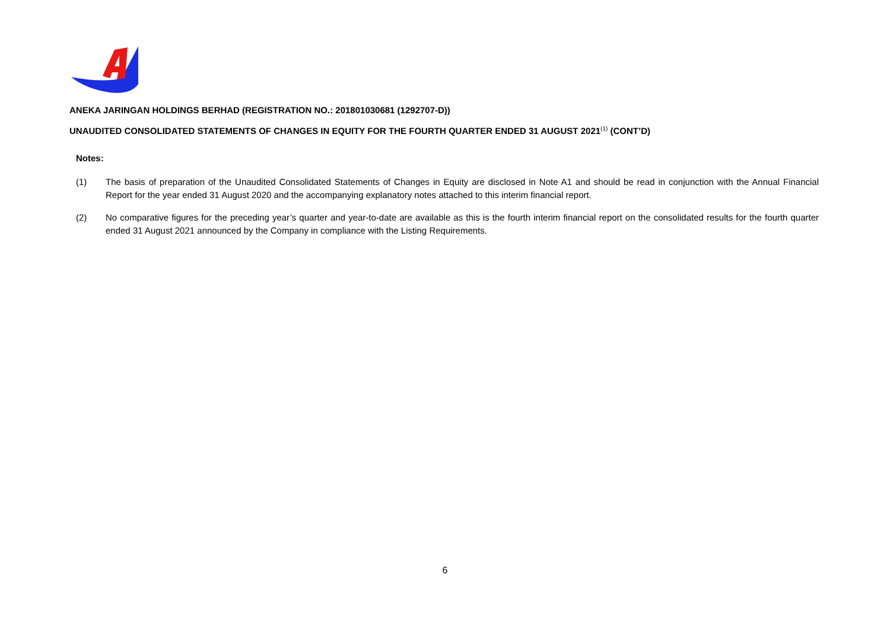ANEKA JARINGAN HOLDINGS BERHAD (REGISTRATION NO.: 201801030681 (1292707-D))
UNAUDITED CONSOLIDATED STATEMENTS OF CHANGES IN EQUITY FOR THE FOURTH QUARTER ENDED 31 AUGUST 2021<sup>(1)</sup> (CONT’D)
Notes:
(1) The basis of preparation of the Unaudited Consolidated Statements of Changes in Equity are disclosed in Note A1 and should be read in conjunction with the Annual Financial Report for the year ended 31 August 2020 and the accompanying explanatory notes attached to this interim financial report.
(2) No comparative figures for the preceding year’s quarter and year-to-date are available as this is the fourth interim financial report on the consolidated results for the fourth quarter ended 31 August 2021 announced by the Company in compliance with the Listing Requirements.
6